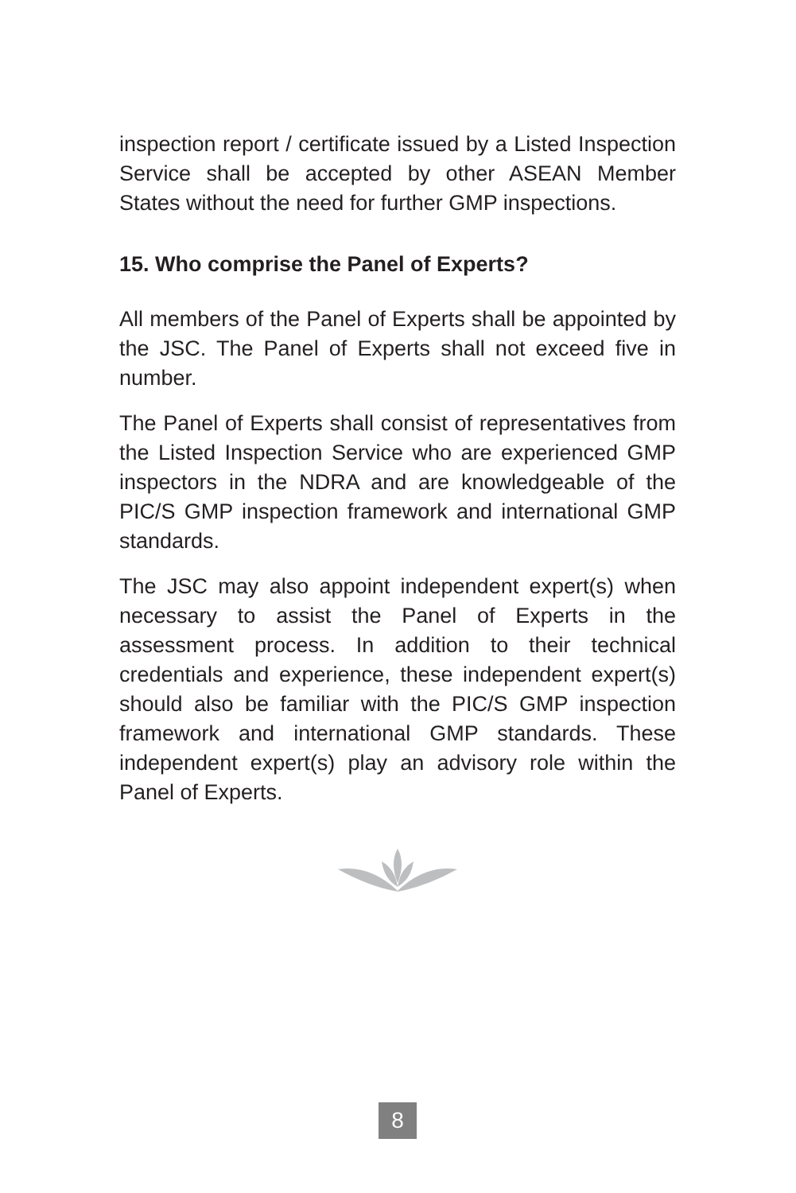inspection report / certificate issued by a Listed Inspection Service shall be accepted by other ASEAN Member States without the need for further GMP inspections.
15. Who comprise the Panel of Experts?
All members of the Panel of Experts shall be appointed by the JSC. The Panel of Experts shall not exceed five in number.
The Panel of Experts shall consist of representatives from the Listed Inspection Service who are experienced GMP inspectors in the NDRA and are knowledgeable of the PIC/S GMP inspection framework and international GMP standards.
The JSC may also appoint independent expert(s) when necessary to assist the Panel of Experts in the assessment process. In addition to their technical credentials and experience, these independent expert(s) should also be familiar with the PIC/S GMP inspection framework and international GMP standards. These independent expert(s) play an advisory role within the Panel of Experts.
8